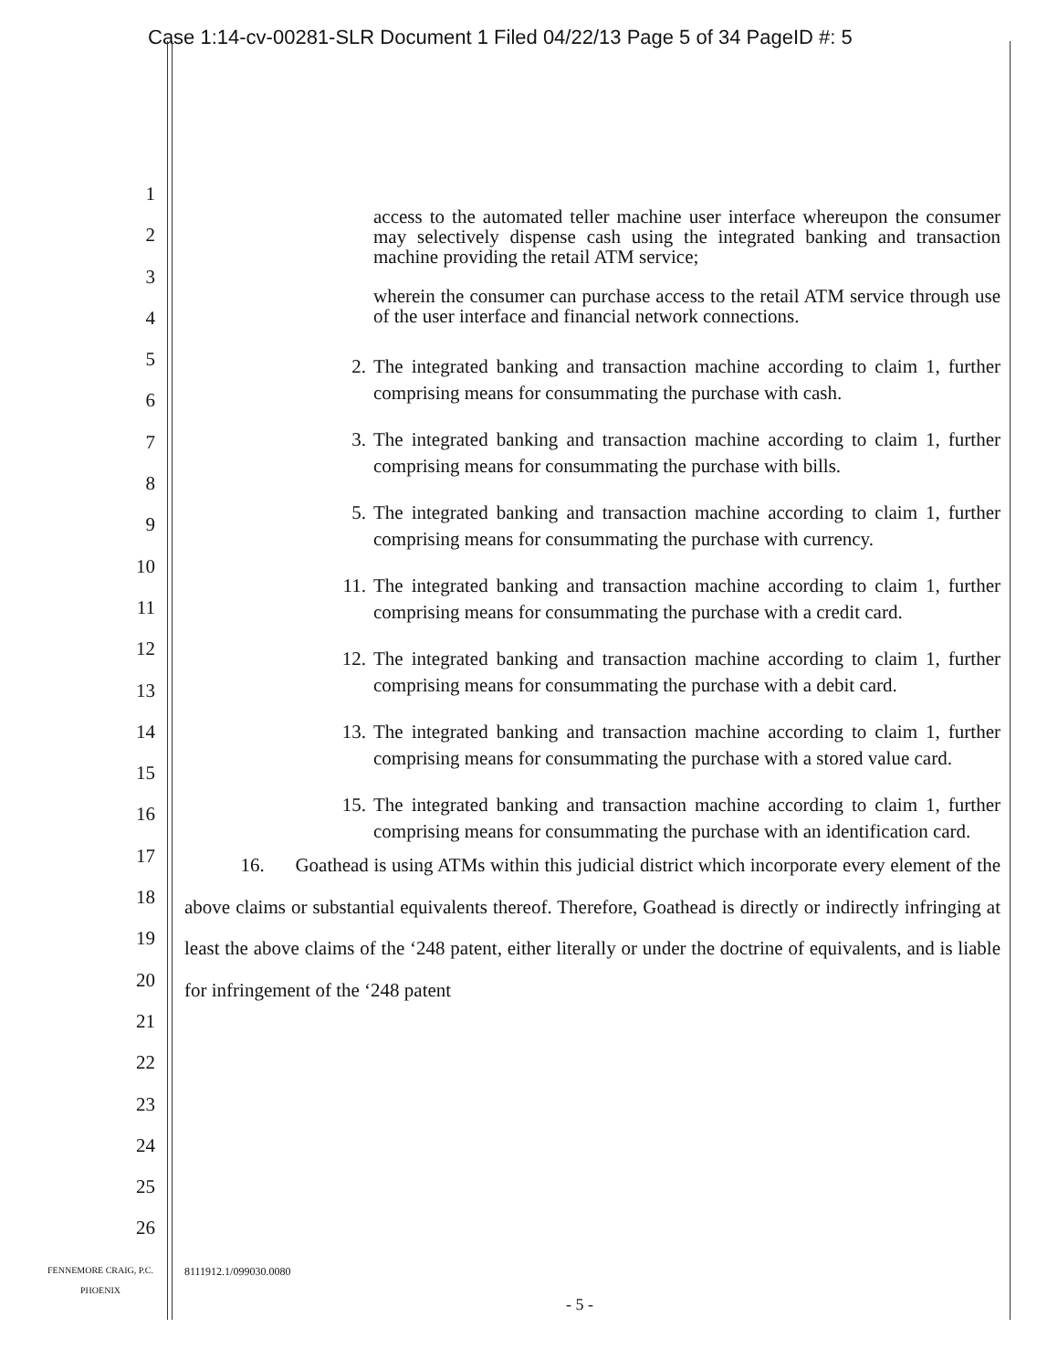Case 1:14-cv-00281-SLR Document 1 Filed 04/22/13 Page 5 of 34 PageID #: 5
1
2
3
4
5
6
7
8
9
10
11
12
13
14
15
16
17
18
19
20
21
22
23
24
25
26
access to the automated teller machine user interface whereupon the consumer may selectively dispense cash using the integrated banking and transaction machine providing the retail ATM service;
wherein the consumer can purchase access to the retail ATM service through use of the user interface and financial network connections.
2. The integrated banking and transaction machine according to claim 1, further comprising means for consummating the purchase with cash.
3. The integrated banking and transaction machine according to claim 1, further comprising means for consummating the purchase with bills.
5. The integrated banking and transaction machine according to claim 1, further comprising means for consummating the purchase with currency.
11. The integrated banking and transaction machine according to claim 1, further comprising means for consummating the purchase with a credit card.
12. The integrated banking and transaction machine according to claim 1, further comprising means for consummating the purchase with a debit card.
13. The integrated banking and transaction machine according to claim 1, further comprising means for consummating the purchase with a stored value card.
15. The integrated banking and transaction machine according to claim 1, further comprising means for consummating the purchase with an identification card.
16. Goathead is using ATMs within this judicial district which incorporate every element of the above claims or substantial equivalents thereof. Therefore, Goathead is directly or indirectly infringing at least the above claims of the ‘248 patent, either literally or under the doctrine of equivalents, and is liable for infringement of the ‘248 patent
FENNEMORE CRAIG, P.C.
PHOENIX
8111912.1/099030.0080
- 5 -